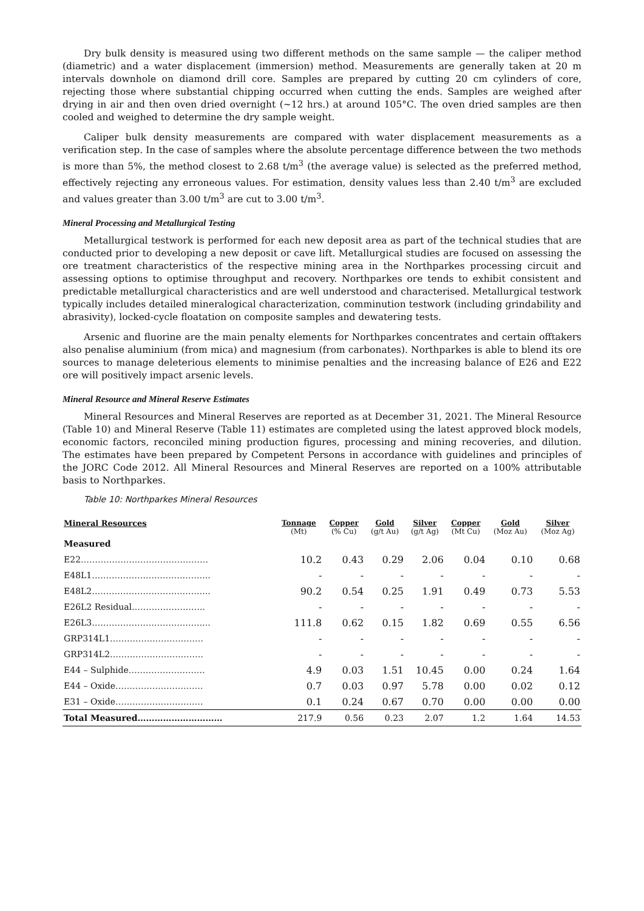Dry bulk density is measured using two different methods on the same sample — the caliper method (diametric) and a water displacement (immersion) method. Measurements are generally taken at 20 m intervals downhole on diamond drill core. Samples are prepared by cutting 20 cm cylinders of core, rejecting those where substantial chipping occurred when cutting the ends. Samples are weighed after drying in air and then oven dried overnight (~12 hrs.) at around 105°C. The oven dried samples are then cooled and weighed to determine the dry sample weight.
Caliper bulk density measurements are compared with water displacement measurements as a verification step. In the case of samples where the absolute percentage difference between the two methods is more than 5%, the method closest to 2.68 t/m<sup>3</sup> (the average value) is selected as the preferred method, effectively rejecting any erroneous values. For estimation, density values less than 2.40 t/m<sup>3</sup> are excluded and values greater than 3.00 t/m<sup>3</sup> are cut to 3.00 t/m<sup>3</sup>.
Mineral Processing and Metallurgical Testing
Metallurgical testwork is performed for each new deposit area as part of the technical studies that are conducted prior to developing a new deposit or cave lift. Metallurgical studies are focused on assessing the ore treatment characteristics of the respective mining area in the Northparkes processing circuit and assessing options to optimise throughput and recovery. Northparkes ore tends to exhibit consistent and predictable metallurgical characteristics and are well understood and characterised. Metallurgical testwork typically includes detailed mineralogical characterization, comminution testwork (including grindability and abrasivity), locked-cycle floatation on composite samples and dewatering tests.
Arsenic and fluorine are the main penalty elements for Northparkes concentrates and certain offtakers also penalise aluminium (from mica) and magnesium (from carbonates). Northparkes is able to blend its ore sources to manage deleterious elements to minimise penalties and the increasing balance of E26 and E22 ore will positively impact arsenic levels.
Mineral Resource and Mineral Reserve Estimates
Mineral Resources and Mineral Reserves are reported as at December 31, 2021. The Mineral Resource (Table 10) and Mineral Reserve (Table 11) estimates are completed using the latest approved block models, economic factors, reconciled mining production figures, processing and mining recoveries, and dilution. The estimates have been prepared by Competent Persons in accordance with guidelines and principles of the JORC Code 2012. All Mineral Resources and Mineral Reserves are reported on a 100% attributable basis to Northparkes.
Table 10: Northparkes Mineral Resources
| Mineral Resources | Tonnage (Mt) | Copper (% Cu) | Gold (g/t Au) | Silver (g/t Ag) | Copper (Mt Cu) | Gold (Moz Au) | Silver (Moz Ag) |
| --- | --- | --- | --- | --- | --- | --- | --- |
| Measured | | | | | | | |
| E22……………………………………… | 10.2 | 0.43 | 0.29 | 2.06 | 0.04 | 0.10 | 0.68 |
| E48L1…………………………………... | - | - | - | - | - | - | - |
| E48L2…………………………………... | 90.2 | 0.54 | 0.25 | 1.91 | 0.49 | 0.73 | 5.53 |
| E26L2 Residual…………………….. | - | - | - | - | - | - | - |
| E26L3…………………………………... | 111.8 | 0.62 | 0.15 | 1.82 | 0.69 | 0.55 | 6.56 |
| GRP314L1…………………………… | - | - | - | - | - | - | - |
| GRP314L2…………………………… | - | - | - | - | - | - | - |
| E44 – Sulphide……………………… | 4.9 | 0.03 | 1.51 | 10.45 | 0.00 | 0.24 | 1.64 |
| E44 – Oxide…………………………. | 0.7 | 0.03 | 0.97 | 5.78 | 0.00 | 0.02 | 0.12 |
| E31 – Oxide…………………………. | 0.1 | 0.24 | 0.67 | 0.70 | 0.00 | 0.00 | 0.00 |
| Total Measured………………………… | 217.9 | 0.56 | 0.23 | 2.07 | 1.2 | 1.64 | 14.53 |